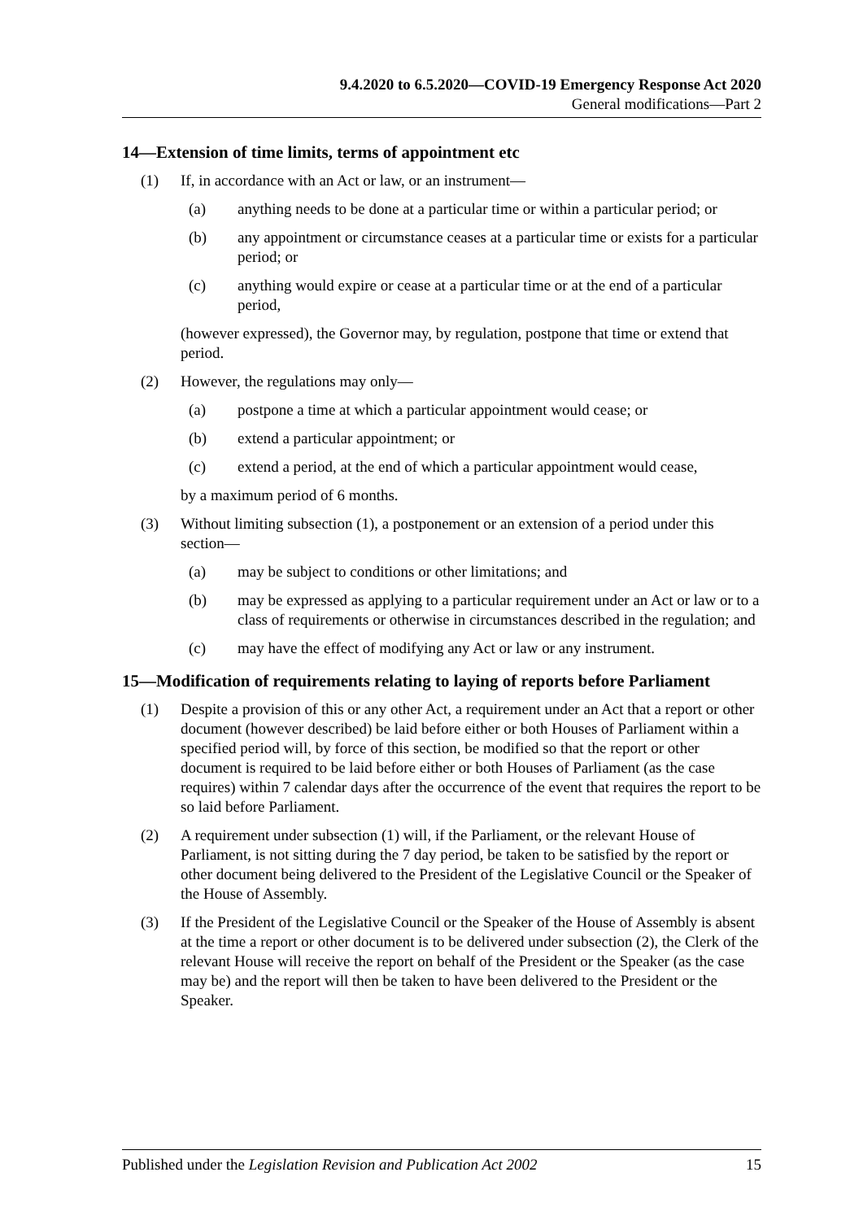9.4.2020 to 6.5.2020—COVID-19 Emergency Response Act 2020
General modifications—Part 2
14—Extension of time limits, terms of appointment etc
(1) If, in accordance with an Act or law, or an instrument—
(a) anything needs to be done at a particular time or within a particular period; or
(b) any appointment or circumstance ceases at a particular time or exists for a particular period; or
(c) anything would expire or cease at a particular time or at the end of a particular period,
(however expressed), the Governor may, by regulation, postpone that time or extend that period.
(2) However, the regulations may only—
(a) postpone a time at which a particular appointment would cease; or
(b) extend a particular appointment; or
(c) extend a period, at the end of which a particular appointment would cease,
by a maximum period of 6 months.
(3) Without limiting subsection (1), a postponement or an extension of a period under this section—
(a) may be subject to conditions or other limitations; and
(b) may be expressed as applying to a particular requirement under an Act or law or to a class of requirements or otherwise in circumstances described in the regulation; and
(c) may have the effect of modifying any Act or law or any instrument.
15—Modification of requirements relating to laying of reports before Parliament
(1) Despite a provision of this or any other Act, a requirement under an Act that a report or other document (however described) be laid before either or both Houses of Parliament within a specified period will, by force of this section, be modified so that the report or other document is required to be laid before either or both Houses of Parliament (as the case requires) within 7 calendar days after the occurrence of the event that requires the report to be so laid before Parliament.
(2) A requirement under subsection (1) will, if the Parliament, or the relevant House of Parliament, is not sitting during the 7 day period, be taken to be satisfied by the report or other document being delivered to the President of the Legislative Council or the Speaker of the House of Assembly.
(3) If the President of the Legislative Council or the Speaker of the House of Assembly is absent at the time a report or other document is to be delivered under subsection (2), the Clerk of the relevant House will receive the report on behalf of the President or the Speaker (as the case may be) and the report will then be taken to have been delivered to the President or the Speaker.
Published under the Legislation Revision and Publication Act 2002 15